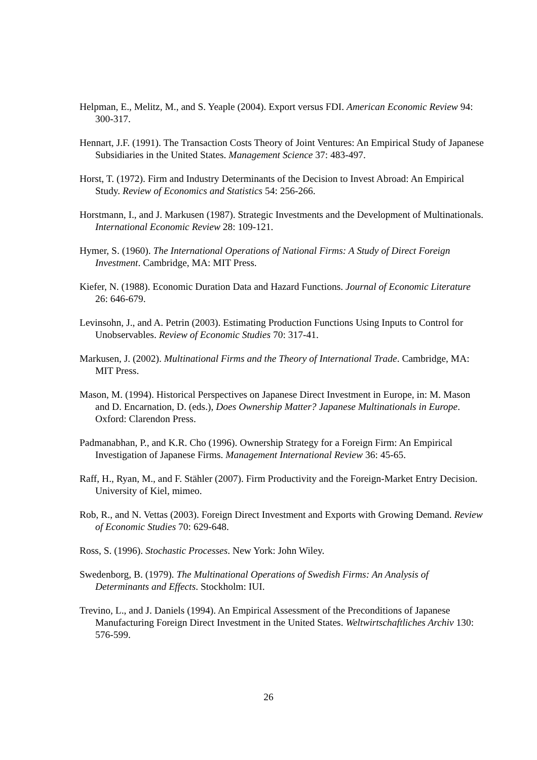Helpman, E., Melitz, M., and S. Yeaple (2004). Export versus FDI. American Economic Review 94: 300-317.
Hennart, J.F. (1991). The Transaction Costs Theory of Joint Ventures: An Empirical Study of Japanese Subsidiaries in the United States. Management Science 37: 483-497.
Horst, T. (1972). Firm and Industry Determinants of the Decision to Invest Abroad: An Empirical Study. Review of Economics and Statistics 54: 256-266.
Horstmann, I., and J. Markusen (1987). Strategic Investments and the Development of Multinationals. International Economic Review 28: 109-121.
Hymer, S. (1960). The International Operations of National Firms: A Study of Direct Foreign Investment. Cambridge, MA: MIT Press.
Kiefer, N. (1988). Economic Duration Data and Hazard Functions. Journal of Economic Literature 26: 646-679.
Levinsohn, J., and A. Petrin (2003). Estimating Production Functions Using Inputs to Control for Unobservables. Review of Economic Studies 70: 317-41.
Markusen, J. (2002). Multinational Firms and the Theory of International Trade. Cambridge, MA: MIT Press.
Mason, M. (1994). Historical Perspectives on Japanese Direct Investment in Europe, in: M. Mason and D. Encarnation, D. (eds.), Does Ownership Matter? Japanese Multinationals in Europe. Oxford: Clarendon Press.
Padmanabhan, P., and K.R. Cho (1996). Ownership Strategy for a Foreign Firm: An Empirical Investigation of Japanese Firms. Management International Review 36: 45-65.
Raff, H., Ryan, M., and F. Stähler (2007). Firm Productivity and the Foreign-Market Entry Decision. University of Kiel, mimeo.
Rob, R., and N. Vettas (2003). Foreign Direct Investment and Exports with Growing Demand. Review of Economic Studies 70: 629-648.
Ross, S. (1996). Stochastic Processes. New York: John Wiley.
Swedenborg, B. (1979). The Multinational Operations of Swedish Firms: An Analysis of Determinants and Effects. Stockholm: IUI.
Trevino, L., and J. Daniels (1994). An Empirical Assessment of the Preconditions of Japanese Manufacturing Foreign Direct Investment in the United States. Weltwirtschaftliches Archiv 130: 576-599.
26